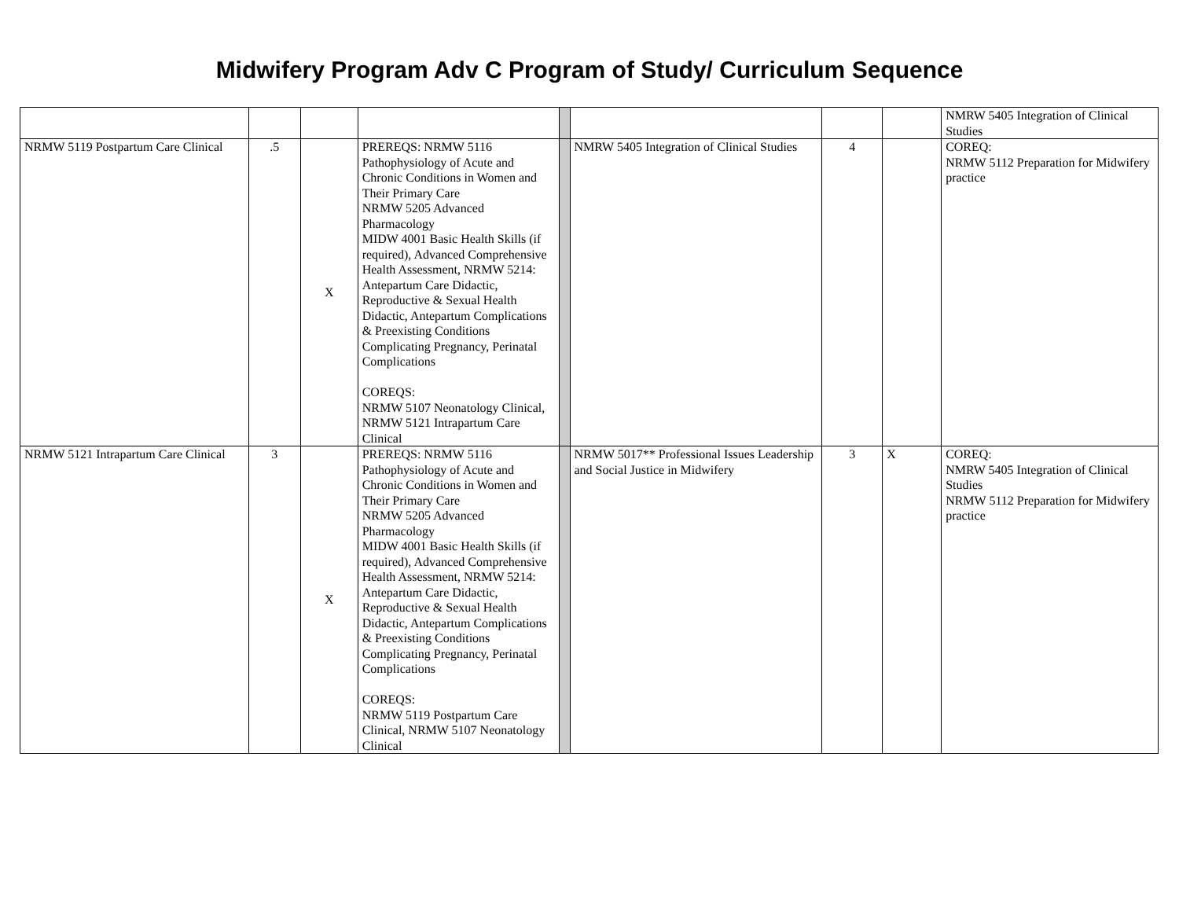Midwifery Program Adv C Program of Study/ Curriculum Sequence
| | | | | | | | | NMRW 5405 Integration of Clinical Studies |
| NRMW 5119 Postpartum Care Clinical | .5 | X | PREREQS: NRMW 5116 Pathophysiology of Acute and Chronic Conditions in Women and Their Primary Care NRMW 5205 Advanced Pharmacology MIDW 4001 Basic Health Skills (if required), Advanced Comprehensive Health Assessment, NRMW 5214: Antepartum Care Didactic, Reproductive & Sexual Health Didactic, Antepartum Complications & Preexisting Conditions Complicating Pregnancy, Perinatal Complications COREQS: NRMW 5107 Neonatology Clinical, NRMW 5121 Intrapartum Care Clinical | | NMRW 5405 Integration of Clinical Studies | 4 | | COREQ: NRMW 5112 Preparation for Midwifery practice |
| NRMW 5121 Intrapartum Care Clinical | 3 | X | PREREQS: NRMW 5116 Pathophysiology of Acute and Chronic Conditions in Women and Their Primary Care NRMW 5205 Advanced Pharmacology MIDW 4001 Basic Health Skills (if required), Advanced Comprehensive Health Assessment, NRMW 5214: Antepartum Care Didactic, Reproductive & Sexual Health Didactic, Antepartum Complications & Preexisting Conditions Complicating Pregnancy, Perinatal Complications COREQS: NRMW 5119 Postpartum Care Clinical, NRMW 5107 Neonatology Clinical | | NRMW 5017** Professional Issues Leadership and Social Justice in Midwifery | 3 | X | COREQ: NMRW 5405 Integration of Clinical Studies NRMW 5112 Preparation for Midwifery practice |